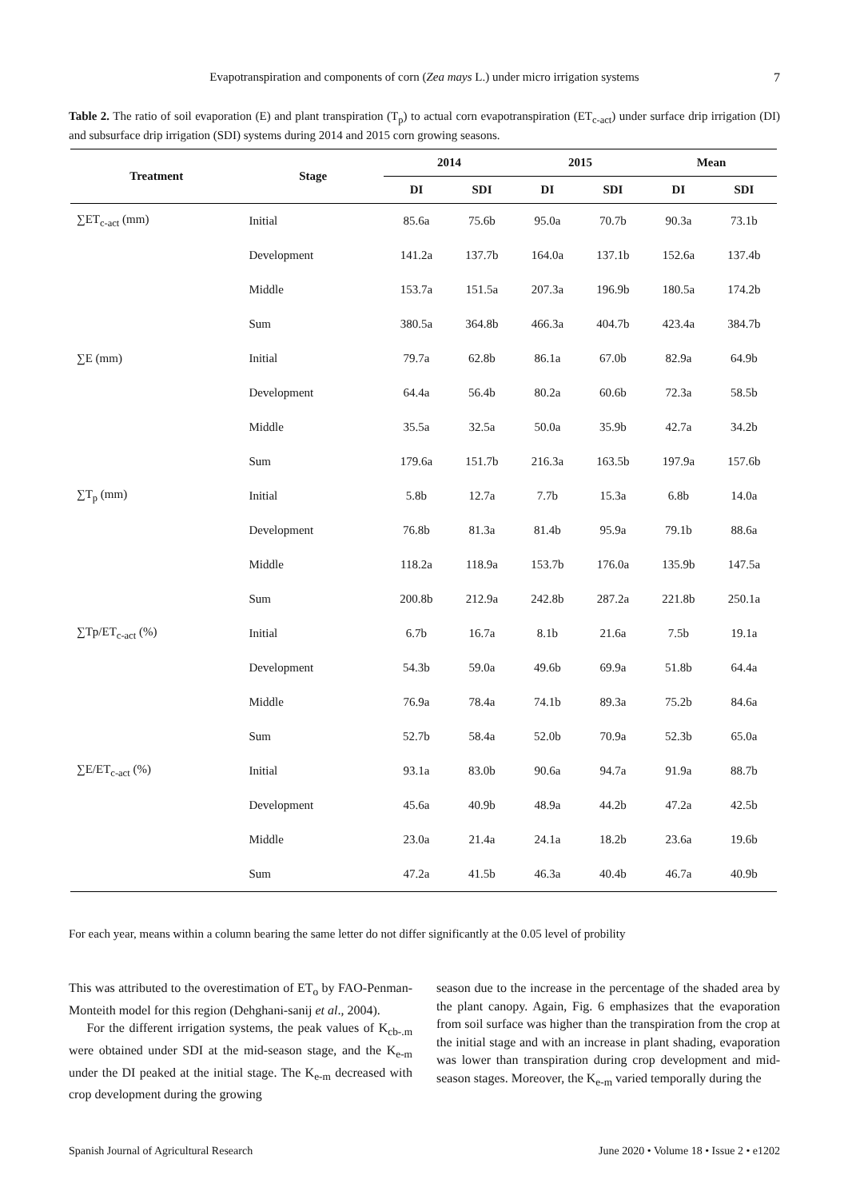Evapotranspiration and components of corn (Zea mays L.) under micro irrigation systems 7
Table 2. The ratio of soil evaporation (E) and plant transpiration (T<sub>p</sub>) to actual corn evapotranspiration (ET<sub>c-act</sub>) under surface drip irrigation (DI) and subsurface drip irrigation (SDI) systems during 2014 and 2015 corn growing seasons.
| Treatment | Stage | 2014 | | 2015 | | Mean | |
| --- | --- | --- | --- | --- | --- | --- | --- |
| | | DI | SDI | DI | SDI | DI | SDI |
| ∑ET<sub>c-act</sub> (mm) | Initial | 85.6a | 75.6b | 95.0a | 70.7b | 90.3a | 73.1b |
| | Development | 141.2a | 137.7b | 164.0a | 137.1b | 152.6a | 137.4b |
| | Middle | 153.7a | 151.5a | 207.3a | 196.9b | 180.5a | 174.2b |
| | Sum | 380.5a | 364.8b | 466.3a | 404.7b | 423.4a | 384.7b |
| ∑E (mm) | Initial | 79.7a | 62.8b | 86.1a | 67.0b | 82.9a | 64.9b |
| | Development | 64.4a | 56.4b | 80.2a | 60.6b | 72.3a | 58.5b |
| | Middle | 35.5a | 32.5a | 50.0a | 35.9b | 42.7a | 34.2b |
| | Sum | 179.6a | 151.7b | 216.3a | 163.5b | 197.9a | 157.6b |
| ∑T<sub>p</sub> (mm) | Initial | 5.8b | 12.7a | 7.7b | 15.3a | 6.8b | 14.0a |
| | Development | 76.8b | 81.3a | 81.4b | 95.9a | 79.1b | 88.6a |
| | Middle | 118.2a | 118.9a | 153.7b | 176.0a | 135.9b | 147.5a |
| | Sum | 200.8b | 212.9a | 242.8b | 287.2a | 221.8b | 250.1a |
| ∑Tp/ET<sub>c-act</sub> (%) | Initial | 6.7b | 16.7a | 8.1b | 21.6a | 7.5b | 19.1a |
| | Development | 54.3b | 59.0a | 49.6b | 69.9a | 51.8b | 64.4a |
| | Middle | 76.9a | 78.4a | 74.1b | 89.3a | 75.2b | 84.6a |
| | Sum | 52.7b | 58.4a | 52.0b | 70.9a | 52.3b | 65.0a |
| ∑E/ET<sub>c-act</sub> (%) | Initial | 93.1a | 83.0b | 90.6a | 94.7a | 91.9a | 88.7b |
| | Development | 45.6a | 40.9b | 48.9a | 44.2b | 47.2a | 42.5b |
| | Middle | 23.0a | 21.4a | 24.1a | 18.2b | 23.6a | 19.6b |
| | Sum | 47.2a | 41.5b | 46.3a | 40.4b | 46.7a | 40.9b |
For each year, means within a column bearing the same letter do not differ significantly at the 0.05 level of probility
This was attributed to the overestimation of ET<sub>o</sub> by FAO-Penman-Monteith model for this region (Dehghani-sanij et al., 2004).
For the different irrigation systems, the peak values of K<sub>cb-.m</sub> were obtained under SDI at the mid-season stage, and the K<sub>e-m</sub> under the DI peaked at the initial stage. The K<sub>e-m</sub> decreased with crop development during the growing
season due to the increase in the percentage of the shaded area by the plant canopy. Again, Fig. 6 emphasizes that the evaporation from soil surface was higher than the transpiration from the crop at the initial stage and with an increase in plant shading, evaporation was lower than transpiration during crop development and mid-season stages. Moreover, the K<sub>e-m</sub> varied temporally during the
Spanish Journal of Agricultural Research June 2020 • Volume 18 • Issue 2 • e1202